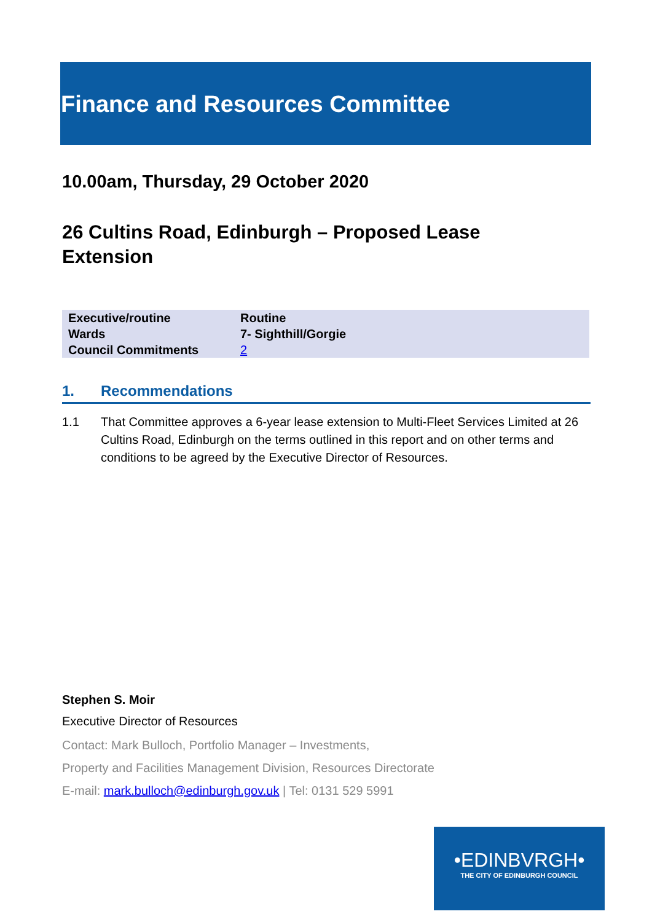Finance and Resources Committee
10.00am, Thursday, 29 October 2020
26 Cultins Road, Edinburgh – Proposed Lease
Extension
| Executive/routine | Routine |
| Wards | 7- Sighthill/Gorgie |
| Council Commitments | 2 |
1. Recommendations
1.1 That Committee approves a 6-year lease extension to Multi-Fleet Services Limited at 26 Cultins Road, Edinburgh on the terms outlined in this report and on other terms and conditions to be agreed by the Executive Director of Resources.
Stephen S. Moir
Executive Director of Resources
Contact: Mark Bulloch, Portfolio Manager – Investments,
Property and Facilities Management Division, Resources Directorate
E-mail: mark.bulloch@edinburgh.gov.uk | Tel: 0131 529 5991
•EDINBVRGH•
THE CITY OF EDINBURGH COUNCIL